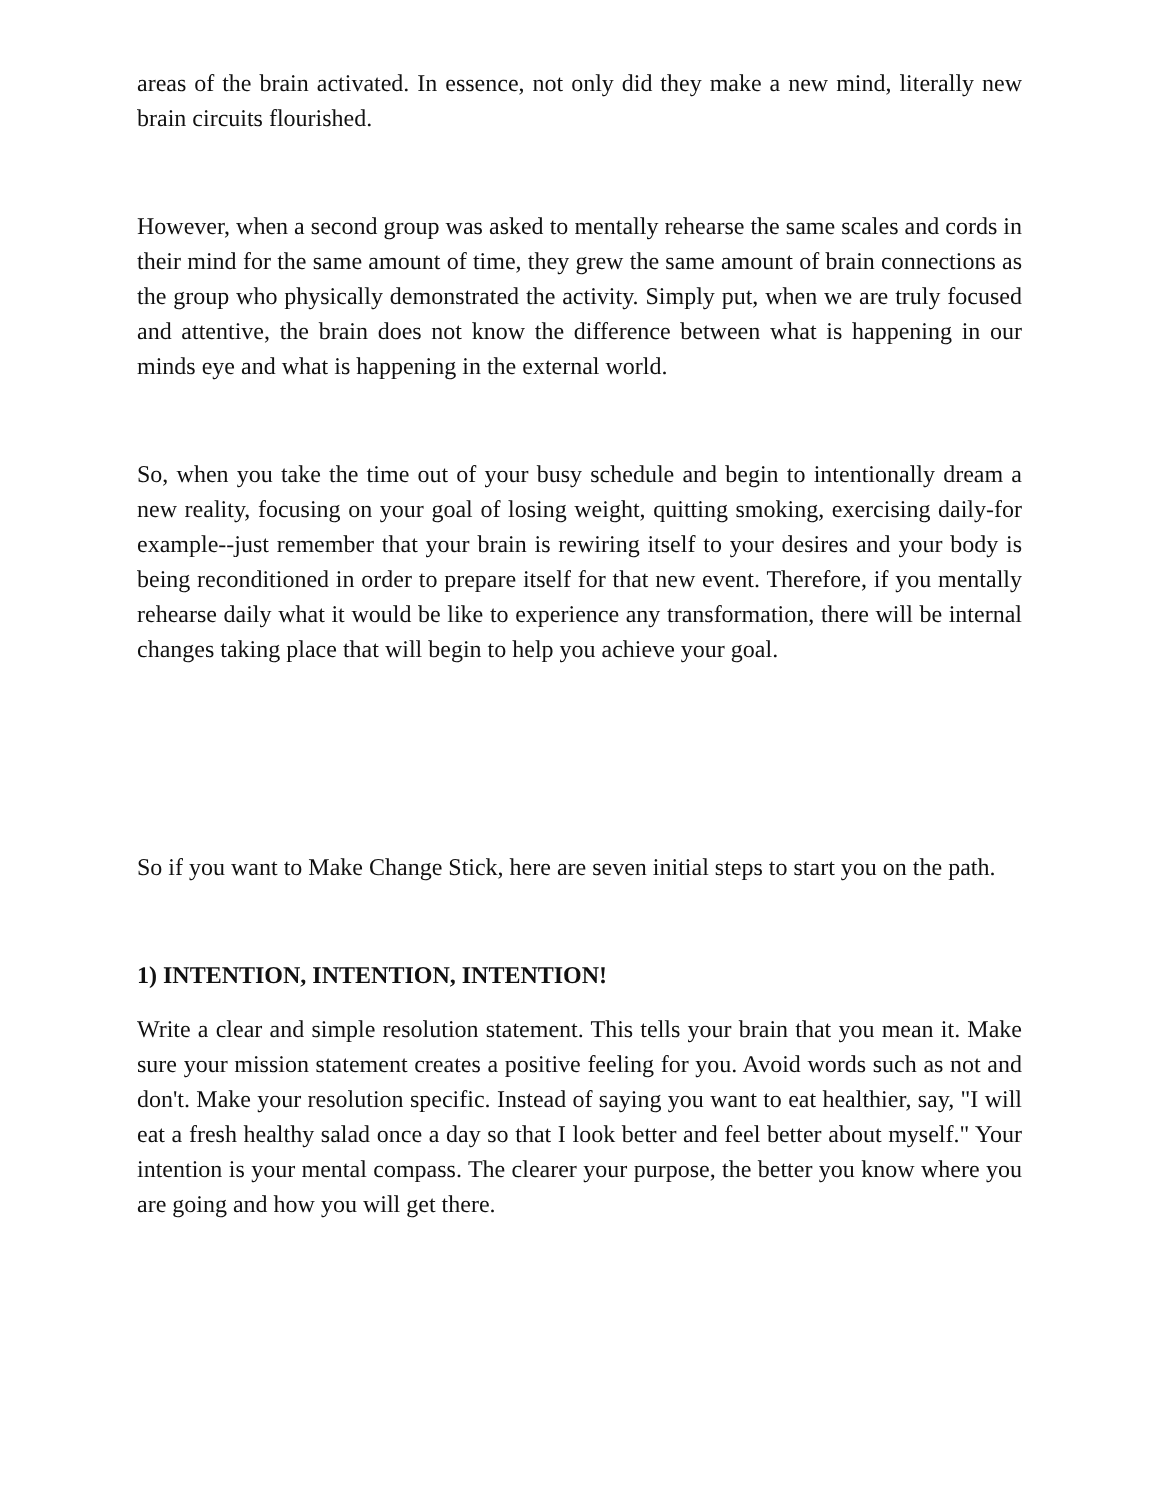areas of the brain activated. In essence, not only did they make a new mind, literally new brain circuits flourished.
However, when a second group was asked to mentally rehearse the same scales and cords in their mind for the same amount of time, they grew the same amount of brain connections as the group who physically demonstrated the activity. Simply put, when we are truly focused and attentive, the brain does not know the difference between what is happening in our minds eye and what is happening in the external world.
So, when you take the time out of your busy schedule and begin to intentionally dream a new reality, focusing on your goal of losing weight, quitting smoking, exercising daily-for example--just remember that your brain is rewiring itself to your desires and your body is being reconditioned in order to prepare itself for that new event. Therefore, if you mentally rehearse daily what it would be like to experience any transformation, there will be internal changes taking place that will begin to help you achieve your goal.
So if you want to Make Change Stick, here are seven initial steps to start you on the path.
1) INTENTION, INTENTION, INTENTION!
Write a clear and simple resolution statement. This tells your brain that you mean it. Make sure your mission statement creates a positive feeling for you. Avoid words such as not and don't. Make your resolution specific. Instead of saying you want to eat healthier, say, "I will eat a fresh healthy salad once a day so that I look better and feel better about myself." Your intention is your mental compass. The clearer your purpose, the better you know where you are going and how you will get there.